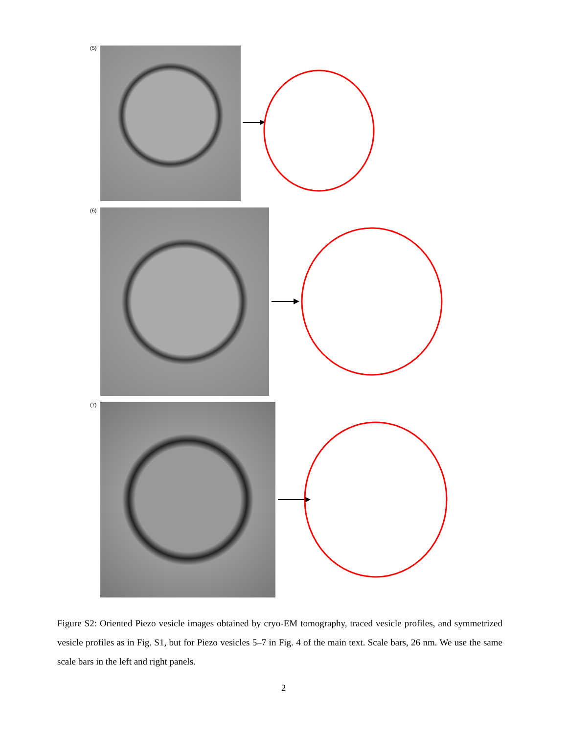(5)
(6)
(7)
Figure S2: Oriented Piezo vesicle images obtained by cryo-EM tomography, traced vesicle profiles, and symmetrized vesicle profiles as in Fig. S1, but for Piezo vesicles 5–7 in Fig. 4 of the main text. Scale bars, 26 nm. We use the same scale bars in the left and right panels.
2